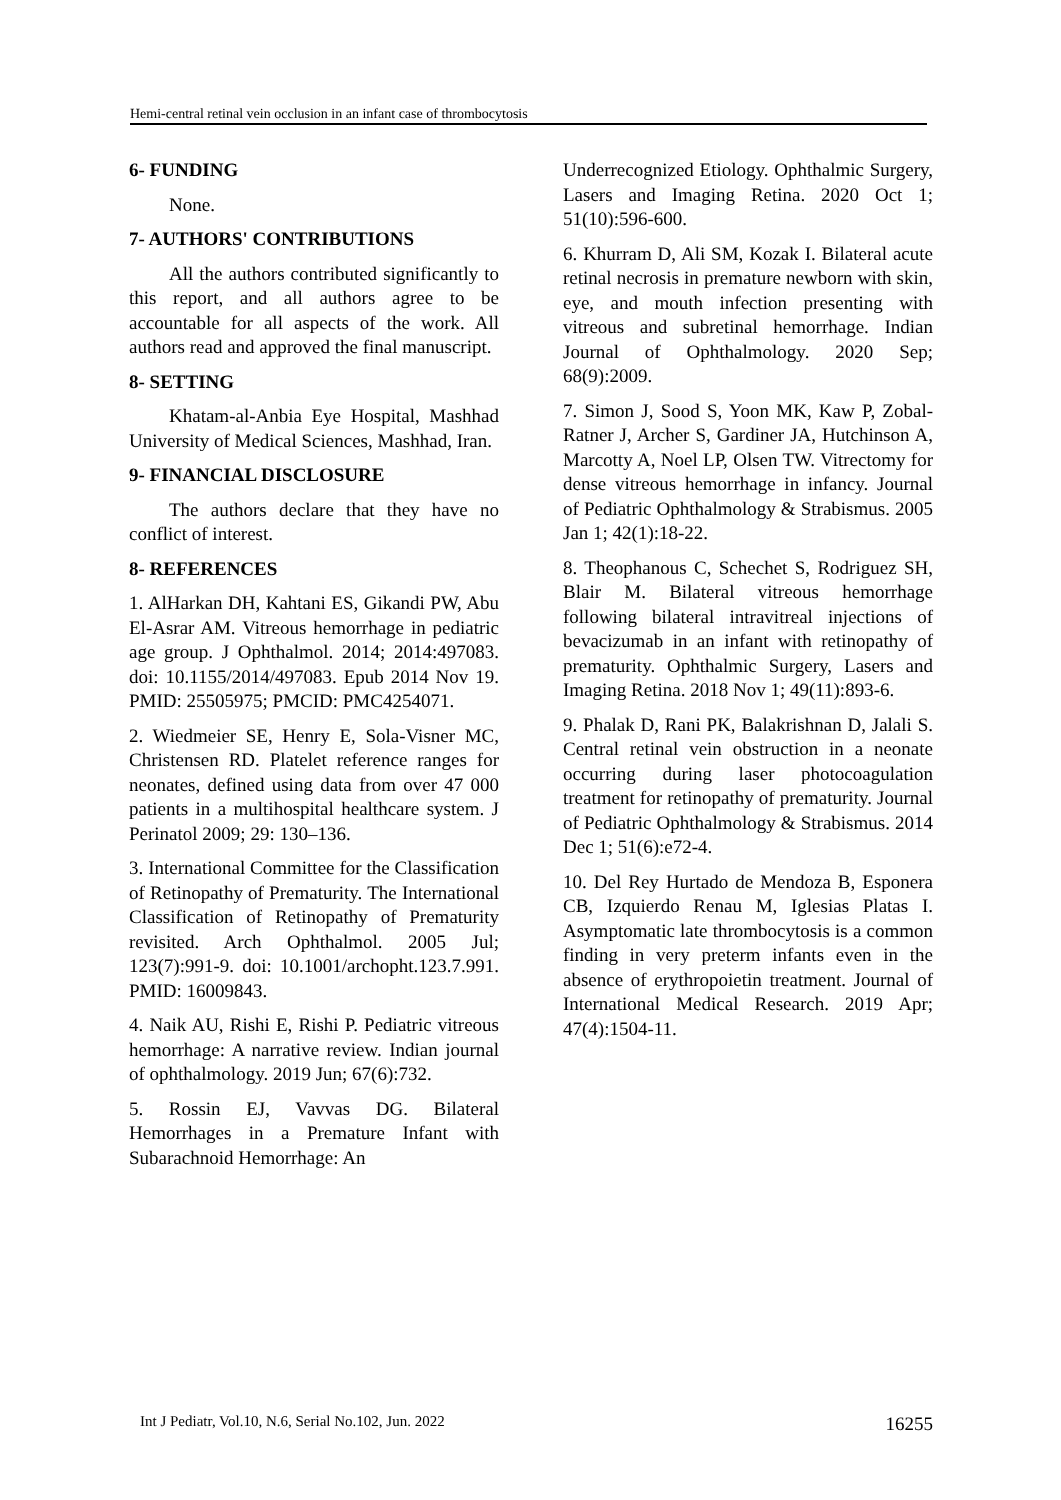Hemi-central retinal vein occlusion in an infant case of thrombocytosis
6- FUNDING
None.
7- AUTHORS' CONTRIBUTIONS
All the authors contributed significantly to this report, and all authors agree to be accountable for all aspects of the work. All authors read and approved the final manuscript.
8- SETTING
Khatam-al-Anbia Eye Hospital, Mashhad University of Medical Sciences, Mashhad, Iran.
9- FINANCIAL DISCLOSURE
The authors declare that they have no conflict of interest.
8- REFERENCES
1. AlHarkan DH, Kahtani ES, Gikandi PW, Abu El-Asrar AM. Vitreous hemorrhage in pediatric age group. J Ophthalmol. 2014; 2014:497083. doi: 10.1155/2014/497083. Epub 2014 Nov 19. PMID: 25505975; PMCID: PMC4254071.
2. Wiedmeier SE, Henry E, Sola-Visner MC, Christensen RD. Platelet reference ranges for neonates, defined using data from over 47 000 patients in a multihospital healthcare system. J Perinatol 2009; 29: 130–136.
3. International Committee for the Classification of Retinopathy of Prematurity. The International Classification of Retinopathy of Prematurity revisited. Arch Ophthalmol. 2005 Jul; 123(7):991-9. doi: 10.1001/archopht.123.7.991. PMID: 16009843.
4. Naik AU, Rishi E, Rishi P. Pediatric vitreous hemorrhage: A narrative review. Indian journal of ophthalmology. 2019 Jun; 67(6):732.
5. Rossin EJ, Vavvas DG. Bilateral Hemorrhages in a Premature Infant with Subarachnoid Hemorrhage: An
Underrecognized Etiology. Ophthalmic Surgery, Lasers and Imaging Retina. 2020 Oct 1; 51(10):596-600.
6. Khurram D, Ali SM, Kozak I. Bilateral acute retinal necrosis in premature newborn with skin, eye, and mouth infection presenting with vitreous and subretinal hemorrhage. Indian Journal of Ophthalmology. 2020 Sep; 68(9):2009.
7. Simon J, Sood S, Yoon MK, Kaw P, Zobal-Ratner J, Archer S, Gardiner JA, Hutchinson A, Marcotty A, Noel LP, Olsen TW. Vitrectomy for dense vitreous hemorrhage in infancy. Journal of Pediatric Ophthalmology & Strabismus. 2005 Jan 1; 42(1):18-22.
8. Theophanous C, Schechet S, Rodriguez SH, Blair M. Bilateral vitreous hemorrhage following bilateral intravitreal injections of bevacizumab in an infant with retinopathy of prematurity. Ophthalmic Surgery, Lasers and Imaging Retina. 2018 Nov 1; 49(11):893-6.
9. Phalak D, Rani PK, Balakrishnan D, Jalali S. Central retinal vein obstruction in a neonate occurring during laser photocoagulation treatment for retinopathy of prematurity. Journal of Pediatric Ophthalmology & Strabismus. 2014 Dec 1; 51(6):e72-4.
10. Del Rey Hurtado de Mendoza B, Esponera CB, Izquierdo Renau M, Iglesias Platas I. Asymptomatic late thrombocytosis is a common finding in very preterm infants even in the absence of erythropoietin treatment. Journal of International Medical Research. 2019 Apr; 47(4):1504-11.
Int J Pediatr, Vol.10, N.6, Serial No.102, Jun. 2022 16255